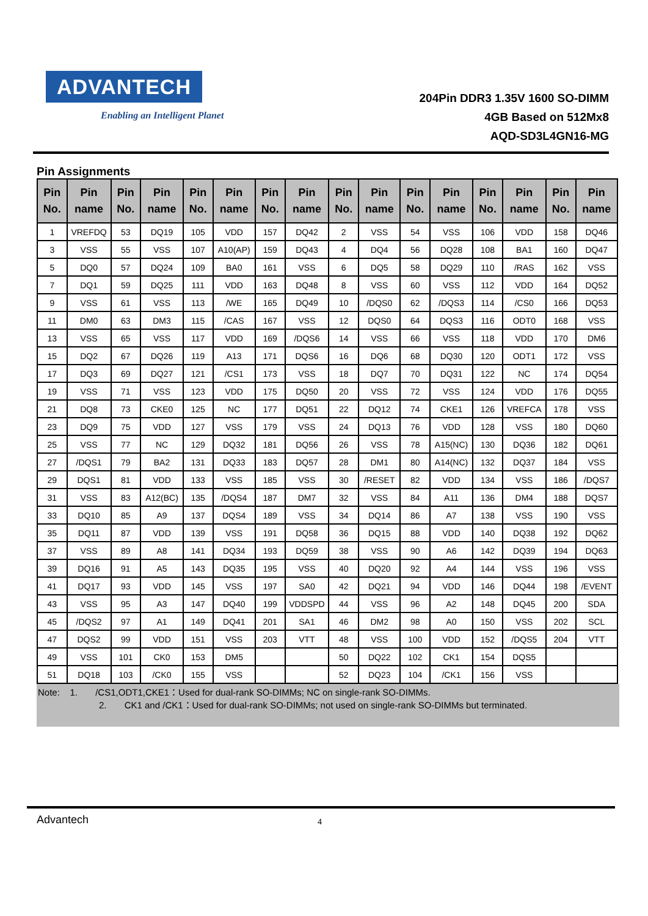ADVANTECH
Enabling an Intelligent Planet
204Pin DDR3 1.35V 1600 SO-DIMM
4GB Based on 512Mx8
AQD-SD3L4GN16-MG
Pin Assignments
| Pin No. | Pin name | Pin No. | Pin name | Pin No. | Pin name | Pin No. | Pin name | Pin No. | Pin name | Pin No. | Pin name | Pin No. | Pin name | Pin No. | Pin name |
| --- | --- | --- | --- | --- | --- | --- | --- | --- | --- | --- | --- | --- | --- | --- | --- |
| 1 | VREFDQ | 53 | DQ19 | 105 | VDD | 157 | DQ42 | 2 | VSS | 54 | VSS | 106 | VDD | 158 | DQ46 |
| 3 | VSS | 55 | VSS | 107 | A10(AP) | 159 | DQ43 | 4 | DQ4 | 56 | DQ28 | 108 | BA1 | 160 | DQ47 |
| 5 | DQ0 | 57 | DQ24 | 109 | BA0 | 161 | VSS | 6 | DQ5 | 58 | DQ29 | 110 | /RAS | 162 | VSS |
| 7 | DQ1 | 59 | DQ25 | 111 | VDD | 163 | DQ48 | 8 | VSS | 60 | VSS | 112 | VDD | 164 | DQ52 |
| 9 | VSS | 61 | VSS | 113 | /WE | 165 | DQ49 | 10 | /DQS0 | 62 | /DQS3 | 114 | /CS0 | 166 | DQ53 |
| 11 | DM0 | 63 | DM3 | 115 | /CAS | 167 | VSS | 12 | DQS0 | 64 | DQS3 | 116 | ODT0 | 168 | VSS |
| 13 | VSS | 65 | VSS | 117 | VDD | 169 | /DQS6 | 14 | VSS | 66 | VSS | 118 | VDD | 170 | DM6 |
| 15 | DQ2 | 67 | DQ26 | 119 | A13 | 171 | DQS6 | 16 | DQ6 | 68 | DQ30 | 120 | ODT1 | 172 | VSS |
| 17 | DQ3 | 69 | DQ27 | 121 | /CS1 | 173 | VSS | 18 | DQ7 | 70 | DQ31 | 122 | NC | 174 | DQ54 |
| 19 | VSS | 71 | VSS | 123 | VDD | 175 | DQ50 | 20 | VSS | 72 | VSS | 124 | VDD | 176 | DQ55 |
| 21 | DQ8 | 73 | CKE0 | 125 | NC | 177 | DQ51 | 22 | DQ12 | 74 | CKE1 | 126 | VREFCA | 178 | VSS |
| 23 | DQ9 | 75 | VDD | 127 | VSS | 179 | VSS | 24 | DQ13 | 76 | VDD | 128 | VSS | 180 | DQ60 |
| 25 | VSS | 77 | NC | 129 | DQ32 | 181 | DQ56 | 26 | VSS | 78 | A15(NC) | 130 | DQ36 | 182 | DQ61 |
| 27 | /DQS1 | 79 | BA2 | 131 | DQ33 | 183 | DQ57 | 28 | DM1 | 80 | A14(NC) | 132 | DQ37 | 184 | VSS |
| 29 | DQS1 | 81 | VDD | 133 | VSS | 185 | VSS | 30 | /RESET | 82 | VDD | 134 | VSS | 186 | /DQS7 |
| 31 | VSS | 83 | A12(BC) | 135 | /DQS4 | 187 | DM7 | 32 | VSS | 84 | A11 | 136 | DM4 | 188 | DQS7 |
| 33 | DQ10 | 85 | A9 | 137 | DQS4 | 189 | VSS | 34 | DQ14 | 86 | A7 | 138 | VSS | 190 | VSS |
| 35 | DQ11 | 87 | VDD | 139 | VSS | 191 | DQ58 | 36 | DQ15 | 88 | VDD | 140 | DQ38 | 192 | DQ62 |
| 37 | VSS | 89 | A8 | 141 | DQ34 | 193 | DQ59 | 38 | VSS | 90 | A6 | 142 | DQ39 | 194 | DQ63 |
| 39 | DQ16 | 91 | A5 | 143 | DQ35 | 195 | VSS | 40 | DQ20 | 92 | A4 | 144 | VSS | 196 | VSS |
| 41 | DQ17 | 93 | VDD | 145 | VSS | 197 | SA0 | 42 | DQ21 | 94 | VDD | 146 | DQ44 | 198 | /EVENT |
| 43 | VSS | 95 | A3 | 147 | DQ40 | 199 | VDDSPD | 44 | VSS | 96 | A2 | 148 | DQ45 | 200 | SDA |
| 45 | /DQS2 | 97 | A1 | 149 | DQ41 | 201 | SA1 | 46 | DM2 | 98 | A0 | 150 | VSS | 202 | SCL |
| 47 | DQS2 | 99 | VDD | 151 | VSS | 203 | VTT | 48 | VSS | 100 | VDD | 152 | /DQS5 | 204 | VTT |
| 49 | VSS | 101 | CK0 | 153 | DM5 | | | 50 | DQ22 | 102 | CK1 | 154 | DQS5 | | |
| 51 | DQ18 | 103 | /CK0 | 155 | VSS | | | 52 | DQ23 | 104 | /CK1 | 156 | VSS | | |
Note: 1. /CS1,ODT1,CKE1：Used for dual-rank SO-DIMMs; NC on single-rank SO-DIMMs.
2. CK1 and /CK1：Used for dual-rank SO-DIMMs; not used on single-rank SO-DIMMs but terminated.
Advantech 4